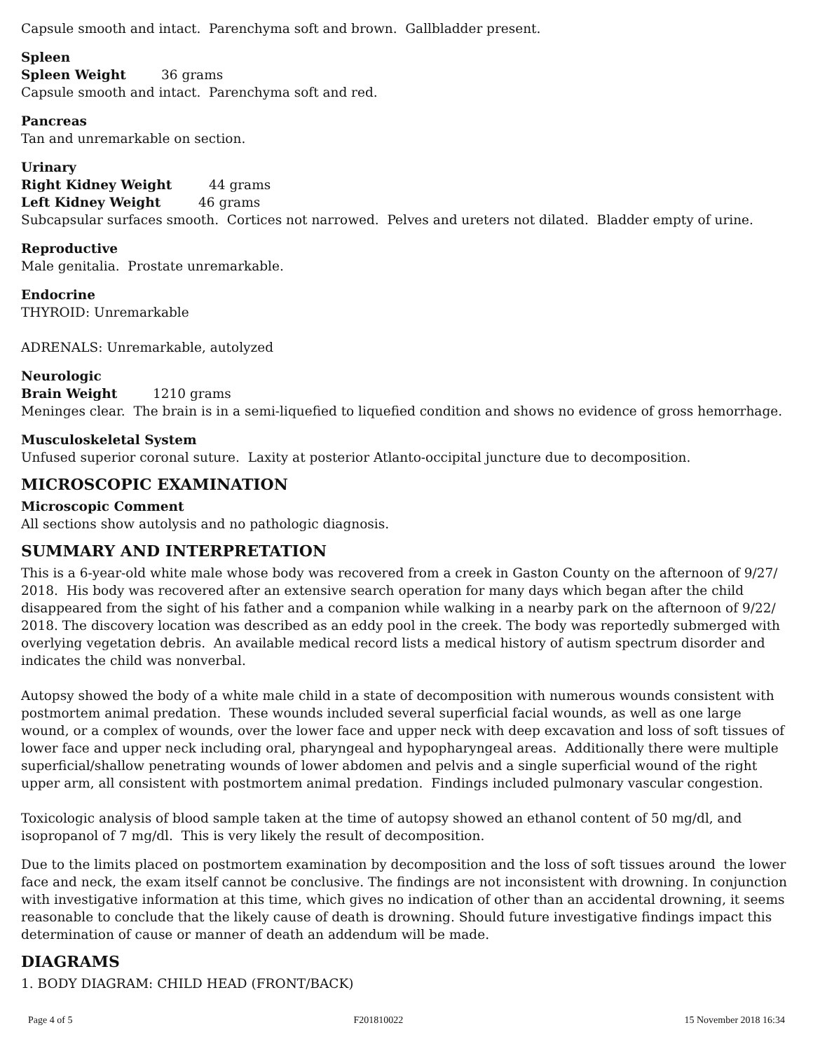Capsule smooth and intact. Parenchyma soft and brown. Gallbladder present.
Spleen
Spleen Weight 36 grams
Capsule smooth and intact. Parenchyma soft and red.
Pancreas
Tan and unremarkable on section.
Urinary
Right Kidney Weight 44 grams
Left Kidney Weight 46 grams
Subcapsular surfaces smooth. Cortices not narrowed. Pelves and ureters not dilated. Bladder empty of urine.
Reproductive
Male genitalia. Prostate unremarkable.
Endocrine
THYROID: Unremarkable
ADRENALS: Unremarkable, autolyzed
Neurologic
Brain Weight 1210 grams
Meninges clear. The brain is in a semi-liquefied to liquefied condition and shows no evidence of gross hemorrhage.
Musculoskeletal System
Unfused superior coronal suture. Laxity at posterior Atlanto-occipital juncture due to decomposition.
MICROSCOPIC EXAMINATION
Microscopic Comment
All sections show autolysis and no pathologic diagnosis.
SUMMARY AND INTERPRETATION
This is a 6-year-old white male whose body was recovered from a creek in Gaston County on the afternoon of 9/27/
2018. His body was recovered after an extensive search operation for many days which began after the child disappeared from the sight of his father and a companion while walking in a nearby park on the afternoon of 9/22/
2018. The discovery location was described as an eddy pool in the creek. The body was reportedly submerged with overlying vegetation debris. An available medical record lists a medical history of autism spectrum disorder and indicates the child was nonverbal.
Autopsy showed the body of a white male child in a state of decomposition with numerous wounds consistent with postmortem animal predation. These wounds included several superficial facial wounds, as well as one large wound, or a complex of wounds, over the lower face and upper neck with deep excavation and loss of soft tissues of lower face and upper neck including oral, pharyngeal and hypopharyngeal areas. Additionally there were multiple superficial/shallow penetrating wounds of lower abdomen and pelvis and a single superficial wound of the right upper arm, all consistent with postmortem animal predation. Findings included pulmonary vascular congestion.
Toxicologic analysis of blood sample taken at the time of autopsy showed an ethanol content of 50 mg/dl, and isopropanol of 7 mg/dl. This is very likely the result of decomposition.
Due to the limits placed on postmortem examination by decomposition and the loss of soft tissues around the lower face and neck, the exam itself cannot be conclusive. The findings are not inconsistent with drowning. In conjunction with investigative information at this time, which gives no indication of other than an accidental drowning, it seems reasonable to conclude that the likely cause of death is drowning. Should future investigative findings impact this determination of cause or manner of death an addendum will be made.
DIAGRAMS
1. BODY DIAGRAM: CHILD HEAD (FRONT/BACK)
Page 4 of 5 F201810022 15 November 2018 16:34